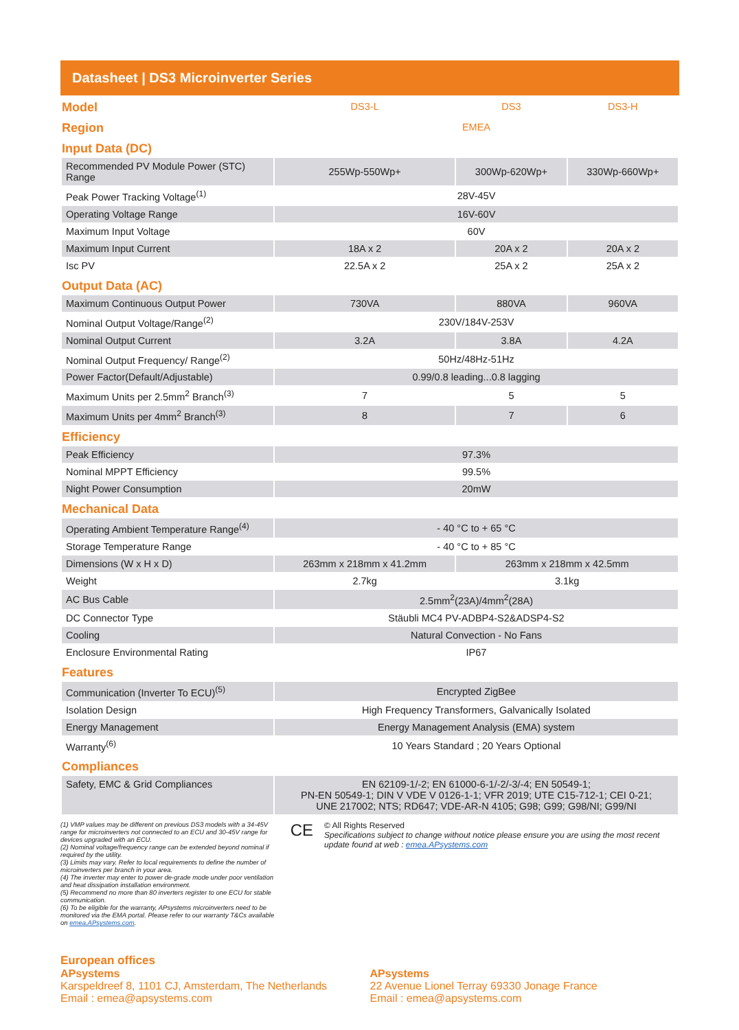Datasheet | DS3 Microinverter Series
| Model | DS3-L | DS3 | DS3-H |
| Region | EMEA | | |
| Input Data (DC) | | | |
| Recommended PV Module Power (STC) Range | 255Wp-550Wp+ | 300Wp-620Wp+ | 330Wp-660Wp+ |
| Peak Power Tracking Voltage<sup>(1)</sup> | 28V-45V | | |
| Operating Voltage Range | 16V-60V | | |
| Maximum Input Voltage | 60V | | |
| Maximum Input Current | 18A x 2 | 20A x 2 | 20A x 2 |
| Isc PV | 22.5A x 2 | 25A x 2 | 25A x 2 |
| Output Data (AC) | | | |
| Maximum Continuous Output Power | 730VA | 880VA | 960VA |
| Nominal Output Voltage/Range<sup>(2)</sup> | 230V/184V-253V | | |
| Nominal Output Current | 3.2A | 3.8A | 4.2A |
| Nominal Output Frequency/ Range<sup>(2)</sup> | 50Hz/48Hz-51Hz | | |
| Power Factor(Default/Adjustable) | 0.99/0.8 leading...0.8 lagging | | |
| Maximum Units per 2.5mm<sup>2</sup> Branch<sup>(3)</sup> | 7 | 5 | 5 |
| Maximum Units per 4mm<sup>2</sup> Branch<sup>(3)</sup> | 8 | 7 | 6 |
| Efficiency | | | |
| Peak Efficiency | 97.3% | | |
| Nominal MPPT Efficiency | 99.5% | | |
| Night Power Consumption | 20mW | | |
| Mechanical Data | | | |
| Operating Ambient Temperature Range<sup>(4)</sup> | - 40 °C to + 65 °C | | |
| Storage Temperature Range | - 40 °C to + 85 °C | | |
| Dimensions (W x H x D) | 263mm x 218mm x 41.2mm | 263mm x 218mm x 42.5mm | |
| Weight | 2.7kg | 3.1kg | |
| AC Bus Cable | 2.5mm<sup>2</sup>(23A)/4mm<sup>2</sup>(28A) | | |
| DC Connector Type | Stäubli MC4 PV-ADBP4-S2&ADSP4-S2 | | |
| Cooling | Natural Convection - No Fans | | |
| Enclosure Environmental Rating | IP67 | | |
| Features | | | |
| Communication (Inverter To ECU)<sup>(5)</sup> | Encrypted ZigBee | | |
| Isolation Design | High Frequency Transformers, Galvanically Isolated | | |
| Energy Management | Energy Management Analysis (EMA) system | | |
| Warranty<sup>(6)</sup> | 10 Years Standard ; 20 Years Optional | | |
| Compliances | | | |
| Safety, EMC & Grid Compliances | EN 62109-1/-2; EN 61000-6-1/-2/-3/-4; EN 50549-1; PN-EN 50549-1; DIN V VDE V 0126-1-1; VFR 2019; UTE C15-712-1; CEI 0-21; UNE 217002; NTS; RD647; VDE-AR-N 4105; G98; G99; G98/NI; G99/NI | | |
(1) VMP values may be different on previous DS3 models with a 34-45V range for microinverters not connected to an ECU and 30-45V range for devices upgraded with an ECU.
(2) Nominal voltage/frequency range can be extended beyond nominal if required by the utility.
(3) Limits may vary. Refer to local requirements to define the number of microinverters per branch in your area.
(4) The inverter may enter to power de-grade mode under poor ventilation and heat dissipation installation environment.
(5) Recommend no more than 80 inverters register to one ECU for stable communication.
(6) To be eligible for the warranty, APsystems microinverters need to be monitored via the EMA portal. Please refer to our warranty T&Cs available on emea.APsystems.com.
CE
© All Rights Reserved
Specifications subject to change without notice please ensure you are using the most recent update found at web : emea.APsystems.com
European offices
APsystems
Karspeldreef 8, 1101 CJ, Amsterdam, The Netherlands
Email : emea@apsystems.com
APsystems
22 Avenue Lionel Terray 69330 Jonage France
Email : emea@apsystems.com